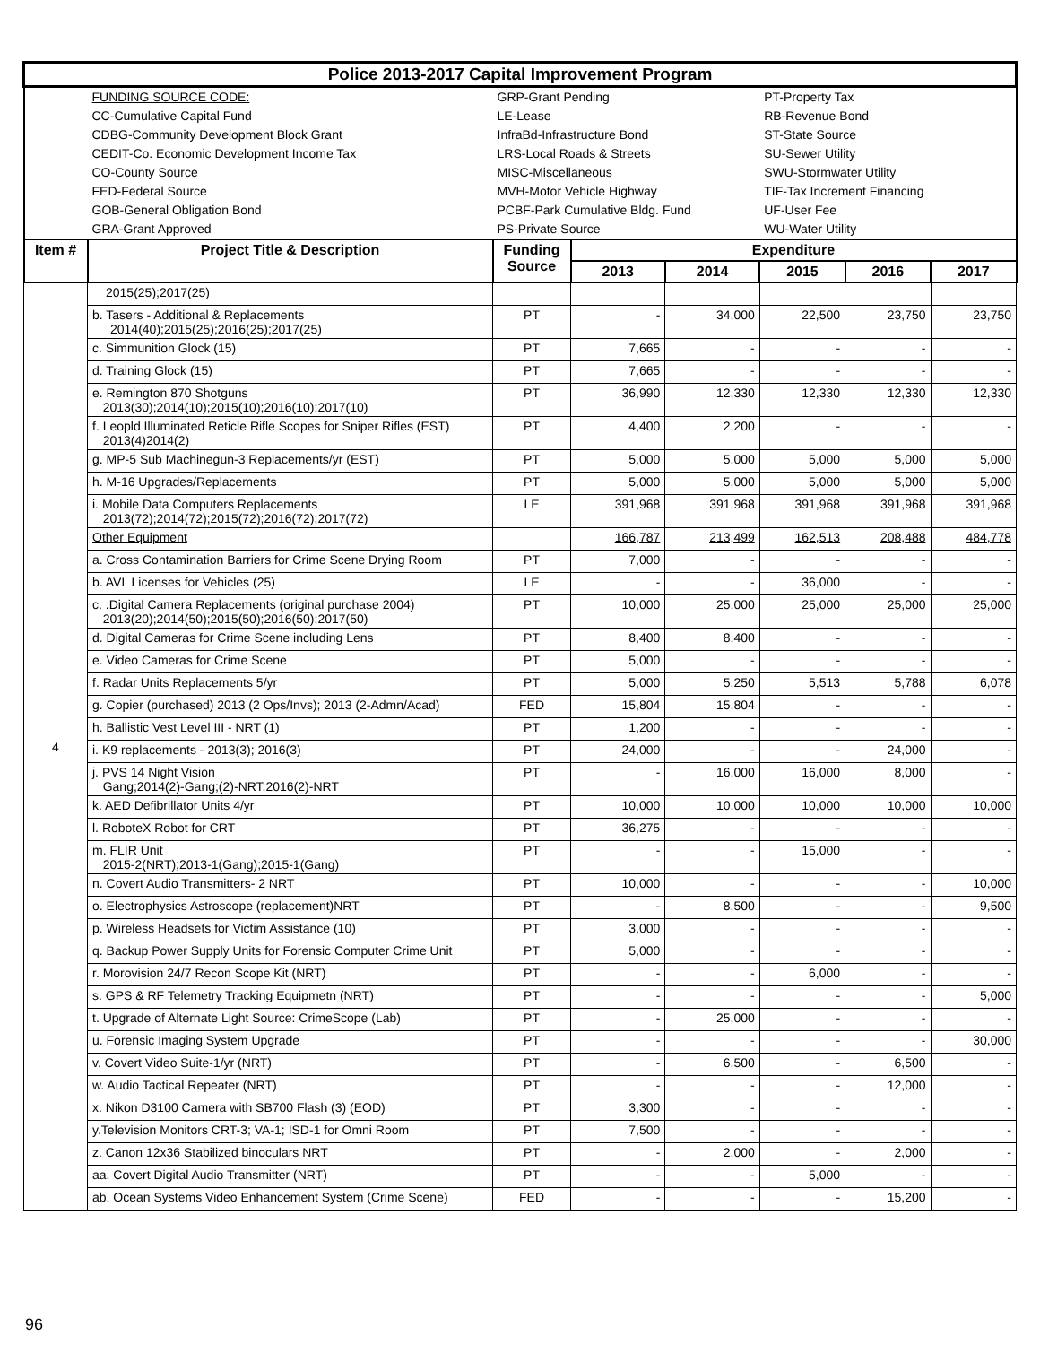| Police 2013-2017 Capital Improvement Program | | | | | | | |
| | FUNDING SOURCE CODE: CC-Cumulative Capital Fund CDBG-Community Development Block Grant CEDIT-Co. Economic Development Income Tax CO-County Source FED-Federal Source GOB-General Obligation Bond GRA-Grant Approved | GRP-Grant Pending LE-Lease InfraBd-Infrastructure Bond LRS-Local Roads & Streets MISC-Miscellaneous MVH-Motor Vehicle Highway PCBF-Park Cumulative Bldg. Fund PS-Private Source | | | PT-Property Tax RB-Revenue Bond ST-State Source SU-Sewer Utility SWU-Stormwater Utility TIF-Tax Increment Financing UF-User Fee WU-Water Utility | | |
| Item # | Project Title & Description | Funding Source | Expenditure | | | | |
| | | | 2013 | 2014 | 2015 | 2016 | 2017 |
| 4 | 2015(25);2017(25) | | | | | | |
| | b. Tasers - Additional & Replacements 2014(40);2015(25);2016(25);2017(25) | PT | - | 34,000 | 22,500 | 23,750 | 23,750 |
| | c. Simmunition Glock (15) | PT | 7,665 | - | - | - | - |
| | d. Training Glock (15) | PT | 7,665 | - | - | - | - |
| | e. Remington 870 Shotguns 2013(30);2014(10);2015(10);2016(10);2017(10) | PT | 36,990 | 12,330 | 12,330 | 12,330 | 12,330 |
| | f. Leopld Illuminated Reticle Rifle Scopes for Sniper Rifles (EST) 2013(4)2014(2) | PT | 4,400 | 2,200 | - | - | - |
| | g. MP-5 Sub Machinegun-3 Replacements/yr (EST) | PT | 5,000 | 5,000 | 5,000 | 5,000 | 5,000 |
| | h. M-16 Upgrades/Replacements | PT | 5,000 | 5,000 | 5,000 | 5,000 | 5,000 |
| | i. Mobile Data Computers Replacements 2013(72);2014(72);2015(72);2016(72);2017(72) | LE | 391,968 | 391,968 | 391,968 | 391,968 | 391,968 |
| | Other Equipment | | 166,787 | 213,499 | 162,513 | 208,488 | 484,778 |
| | a. Cross Contamination Barriers for Crime Scene Drying Room | PT | 7,000 | - | - | - | - |
| | b. AVL Licenses for Vehicles (25) | LE | - | - | 36,000 | - | - |
| | c. .Digital Camera Replacements (original purchase 2004) 2013(20);2014(50);2015(50);2016(50);2017(50) | PT | 10,000 | 25,000 | 25,000 | 25,000 | 25,000 |
| | d. Digital Cameras for Crime Scene including Lens | PT | 8,400 | 8,400 | - | - | - |
| | e. Video Cameras for Crime Scene | PT | 5,000 | - | - | - | - |
| | f. Radar Units Replacements 5/yr | PT | 5,000 | 5,250 | 5,513 | 5,788 | 6,078 |
| | g. Copier (purchased) 2013 (2 Ops/Invs); 2013 (2-Admn/Acad) | FED | 15,804 | 15,804 | - | - | - |
| | h. Ballistic Vest Level III - NRT (1) | PT | 1,200 | - | - | - | - |
| | i. K9 replacements - 2013(3); 2016(3) | PT | 24,000 | - | - | 24,000 | - |
| | j. PVS 14 Night Vision Gang;2014(2)-Gang;(2)-NRT;2016(2)-NRT | PT | - | 16,000 | 16,000 | 8,000 | - |
| | k. AED Defibrillator Units 4/yr | PT | 10,000 | 10,000 | 10,000 | 10,000 | 10,000 |
| | l. RoboteX Robot for CRT | PT | 36,275 | - | - | - | - |
| | m. FLIR Unit 2015-2(NRT);2013-1(Gang);2015-1(Gang) | PT | - | - | 15,000 | - | - |
| | n. Covert Audio Transmitters- 2 NRT | PT | 10,000 | - | - | - | 10,000 |
| | o. Electrophysics Astroscope (replacement)NRT | PT | - | 8,500 | - | - | 9,500 |
| | p. Wireless Headsets for Victim Assistance (10) | PT | 3,000 | - | - | - | - |
| | q. Backup Power Supply Units for Forensic Computer Crime Unit | PT | 5,000 | - | - | - | - |
| | r. Morovision 24/7 Recon Scope Kit (NRT) | PT | - | - | 6,000 | - | - |
| | s. GPS & RF Telemetry Tracking Equipmetn (NRT) | PT | - | - | - | - | 5,000 |
| | t. Upgrade of Alternate Light Source: CrimeScope (Lab) | PT | - | 25,000 | - | - | - |
| | u. Forensic Imaging System Upgrade | PT | - | - | - | - | 30,000 |
| | v. Covert Video Suite-1/yr (NRT) | PT | - | 6,500 | - | 6,500 | - |
| | w. Audio Tactical Repeater (NRT) | PT | - | - | - | 12,000 | - |
| | x. Nikon D3100 Camera with SB700 Flash (3) (EOD) | PT | 3,300 | - | - | - | - |
| | y.Television Monitors CRT-3; VA-1; ISD-1 for Omni Room | PT | 7,500 | - | - | - | - |
| | z. Canon 12x36 Stabilized binoculars NRT | PT | - | 2,000 | - | 2,000 | - |
| | aa. Covert Digital Audio Transmitter (NRT) | PT | - | - | 5,000 | - | - |
| | ab. Ocean Systems Video Enhancement System (Crime Scene) | FED | - | - | - | 15,200 | - |
96